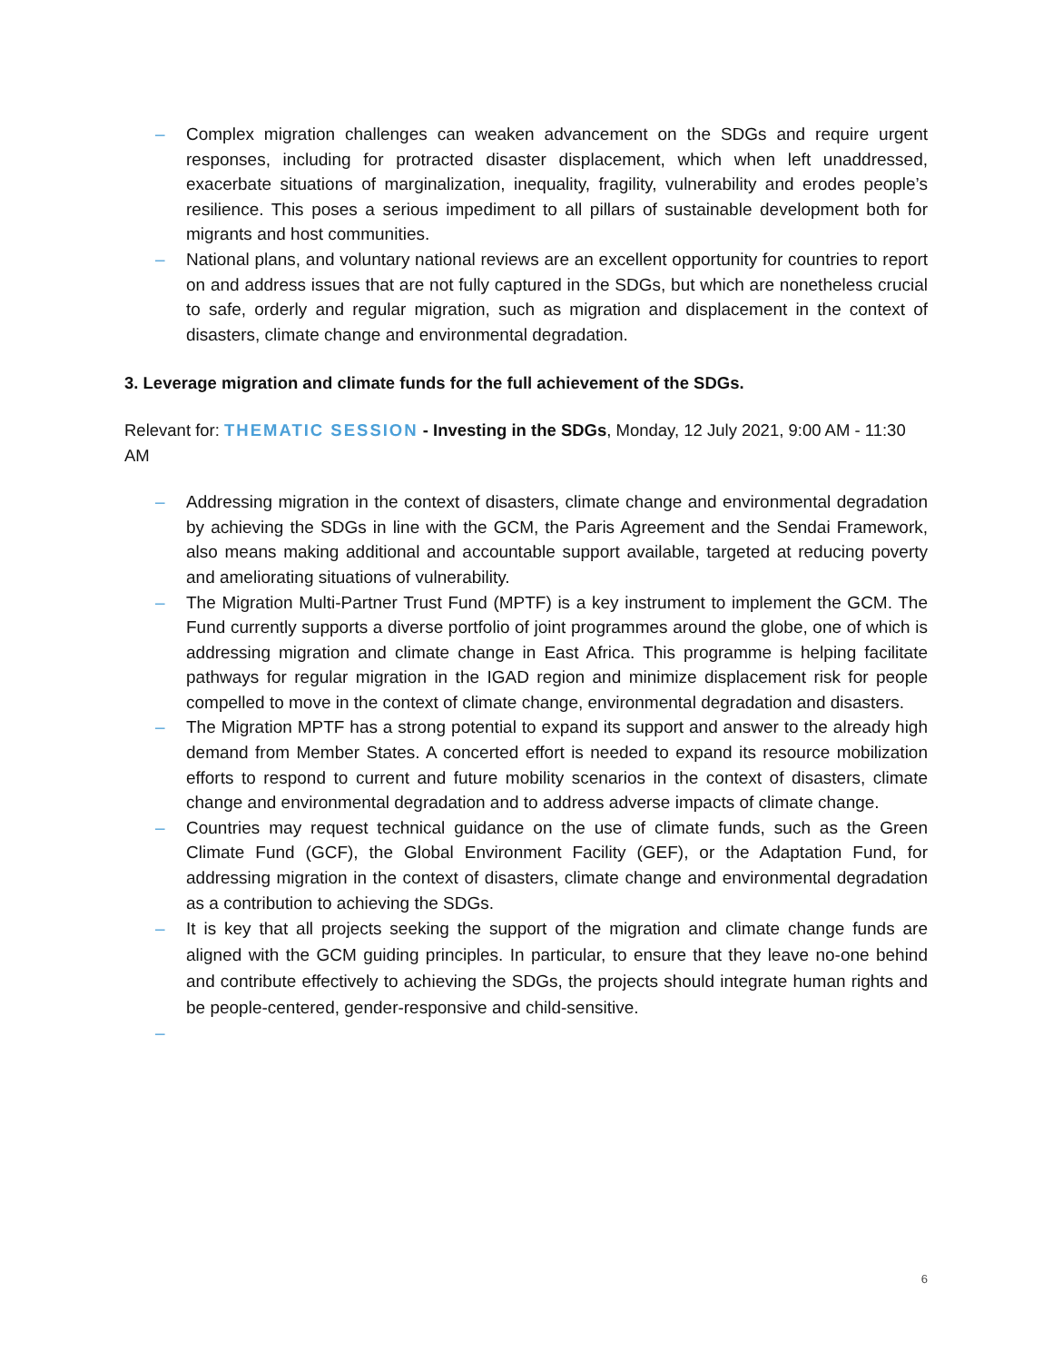– Complex migration challenges can weaken advancement on the SDGs and require urgent responses, including for protracted disaster displacement, which when left unaddressed, exacerbate situations of marginalization, inequality, fragility, vulnerability and erodes people’s resilience. This poses a serious impediment to all pillars of sustainable development both for migrants and host communities.
– National plans, and voluntary national reviews are an excellent opportunity for countries to report on and address issues that are not fully captured in the SDGs, but which are nonetheless crucial to safe, orderly and regular migration, such as migration and displacement in the context of disasters, climate change and environmental degradation.
3. Leverage migration and climate funds for the full achievement of the SDGs.
Relevant for: THEMATIC SESSION - Investing in the SDGs, Monday, 12 July 2021, 9:00 AM - 11:30 AM
– Addressing migration in the context of disasters, climate change and environmental degradation by achieving the SDGs in line with the GCM, the Paris Agreement and the Sendai Framework, also means making additional and accountable support available, targeted at reducing poverty and ameliorating situations of vulnerability.
– The Migration Multi-Partner Trust Fund (MPTF) is a key instrument to implement the GCM. The Fund currently supports a diverse portfolio of joint programmes around the globe, one of which is addressing migration and climate change in East Africa. This programme is helping facilitate pathways for regular migration in the IGAD region and minimize displacement risk for people compelled to move in the context of climate change, environmental degradation and disasters.
– The Migration MPTF has a strong potential to expand its support and answer to the already high demand from Member States. A concerted effort is needed to expand its resource mobilization efforts to respond to current and future mobility scenarios in the context of disasters, climate change and environmental degradation and to address adverse impacts of climate change.
– Countries may request technical guidance on the use of climate funds, such as the Green Climate Fund (GCF), the Global Environment Facility (GEF), or the Adaptation Fund, for addressing migration in the context of disasters, climate change and environmental degradation as a contribution to achieving the SDGs.
– It is key that all projects seeking the support of the migration and climate change funds are aligned with the GCM guiding principles. In particular, to ensure that they leave no-one behind and contribute effectively to achieving the SDGs, the projects should integrate human rights and be people-centered, gender-responsive and child-sensitive.
–
6